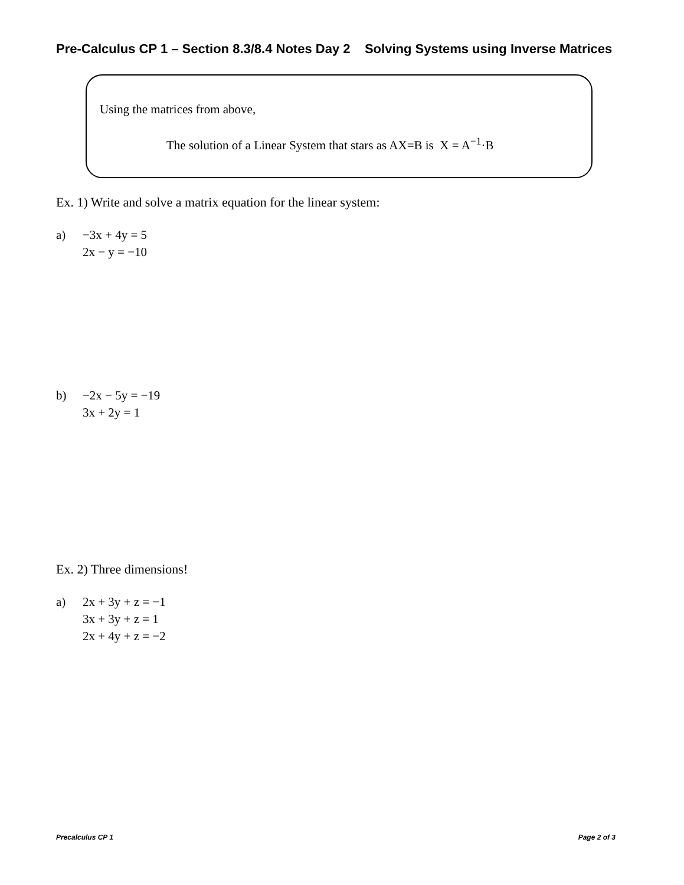Pre-Calculus CP 1 – Section 8.3/8.4 Notes Day 2 Solving Systems using Inverse Matrices
Using the matrices from above,
The solution of a Linear System that stars as AX=B is X = A<sup>−1</sup>·B
Ex. 1) Write and solve a matrix equation for the linear system:
a) −3x + 4y = 5
2x − y = −10
b) −2x − 5y = −19
3x + 2y = 1
Ex. 2) Three dimensions!
a) 2x + 3y + z = −1
3x + 3y + z = 1
2x + 4y + z = −2
Precalculus CP 1 Page 2 of 3